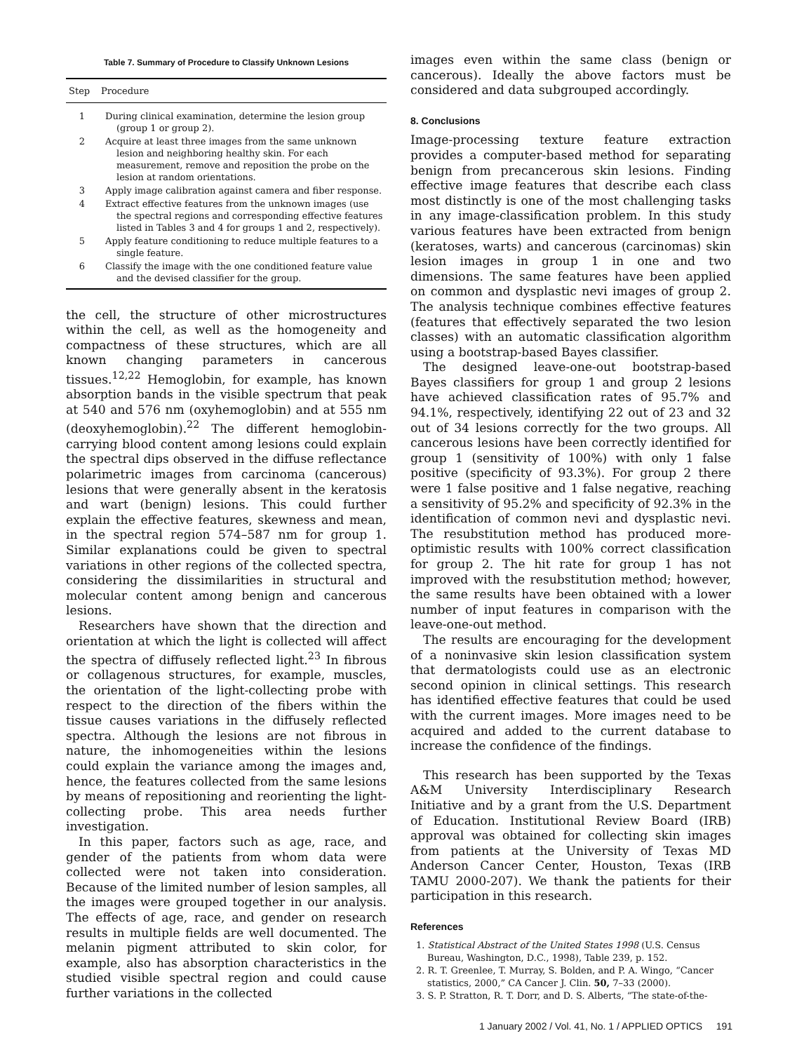Table 7. Summary of Procedure to Classify Unknown Lesions
| Step | Procedure |
| --- | --- |
| 1 | During clinical examination, determine the lesion group (group 1 or group 2). |
| 2 | Acquire at least three images from the same unknown lesion and neighboring healthy skin. For each measurement, remove and reposition the probe on the lesion at random orientations. |
| 3 | Apply image calibration against camera and fiber response. |
| 4 | Extract effective features from the unknown images (use the spectral regions and corresponding effective features listed in Tables 3 and 4 for groups 1 and 2, respectively). |
| 5 | Apply feature conditioning to reduce multiple features to a single feature. |
| 6 | Classify the image with the one conditioned feature value and the devised classifier for the group. |
the cell, the structure of other microstructures within the cell, as well as the homogeneity and compactness of these structures, which are all known changing parameters in cancerous tissues.<sup>12,22</sup> Hemoglobin, for example, has known absorption bands in the visible spectrum that peak at 540 and 576 nm (oxyhemoglobin) and at 555 nm (deoxyhemoglobin).<sup>22</sup> The different hemoglobin-carrying blood content among lesions could explain the spectral dips observed in the diffuse reflectance polarimetric images from carcinoma (cancerous) lesions that were generally absent in the keratosis and wart (benign) lesions. This could further explain the effective features, skewness and mean, in the spectral region 574–587 nm for group 1. Similar explanations could be given to spectral variations in other regions of the collected spectra, considering the dissimilarities in structural and molecular content among benign and cancerous lesions.
Researchers have shown that the direction and orientation at which the light is collected will affect the spectra of diffusely reflected light.<sup>23</sup> In fibrous or collagenous structures, for example, muscles, the orientation of the light-collecting probe with respect to the direction of the fibers within the tissue causes variations in the diffusely reflected spectra. Although the lesions are not fibrous in nature, the inhomogeneities within the lesions could explain the variance among the images and, hence, the features collected from the same lesions by means of repositioning and reorienting the light-collecting probe. This area needs further investigation.
In this paper, factors such as age, race, and gender of the patients from whom data were collected were not taken into consideration. Because of the limited number of lesion samples, all the images were grouped together in our analysis. The effects of age, race, and gender on research results in multiple fields are well documented. The melanin pigment attributed to skin color, for example, also has absorption characteristics in the studied visible spectral region and could cause further variations in the collected
images even within the same class (benign or cancerous). Ideally the above factors must be considered and data subgrouped accordingly.
8. Conclusions
Image-processing texture feature extraction provides a computer-based method for separating benign from precancerous skin lesions. Finding effective image features that describe each class most distinctly is one of the most challenging tasks in any image-classification problem. In this study various features have been extracted from benign (keratoses, warts) and cancerous (carcinomas) skin lesion images in group 1 in one and two dimensions. The same features have been applied on common and dysplastic nevi images of group 2. The analysis technique combines effective features (features that effectively separated the two lesion classes) with an automatic classification algorithm using a bootstrap-based Bayes classifier.
The designed leave-one-out bootstrap-based Bayes classifiers for group 1 and group 2 lesions have achieved classification rates of 95.7% and 94.1%, respectively, identifying 22 out of 23 and 32 out of 34 lesions correctly for the two groups. All cancerous lesions have been correctly identified for group 1 (sensitivity of 100%) with only 1 false positive (specificity of 93.3%). For group 2 there were 1 false positive and 1 false negative, reaching a sensitivity of 95.2% and specificity of 92.3% in the identification of common nevi and dysplastic nevi. The resubstitution method has produced more-optimistic results with 100% correct classification for group 2. The hit rate for group 1 has not improved with the resubstitution method; however, the same results have been obtained with a lower number of input features in comparison with the leave-one-out method.
The results are encouraging for the development of a noninvasive skin lesion classification system that dermatologists could use as an electronic second opinion in clinical settings. This research has identified effective features that could be used with the current images. More images need to be acquired and added to the current database to increase the confidence of the findings.
This research has been supported by the Texas A&M University Interdisciplinary Research Initiative and by a grant from the U.S. Department of Education. Institutional Review Board (IRB) approval was obtained for collecting skin images from patients at the University of Texas MD Anderson Cancer Center, Houston, Texas (IRB TAMU 2000-207). We thank the patients for their participation in this research.
References
1. Statistical Abstract of the United States 1998 (U.S. Census Bureau, Washington, D.C., 1998), Table 239, p. 152.
2. R. T. Greenlee, T. Murray, S. Bolden, and P. A. Wingo, “Cancer statistics, 2000,” CA Cancer J. Clin. 50, 7–33 (2000).
3. S. P. Stratton, R. T. Dorr, and D. S. Alberts, “The state-of-the-
1 January 2002 / Vol. 41, No. 1 / APPLIED OPTICS 191